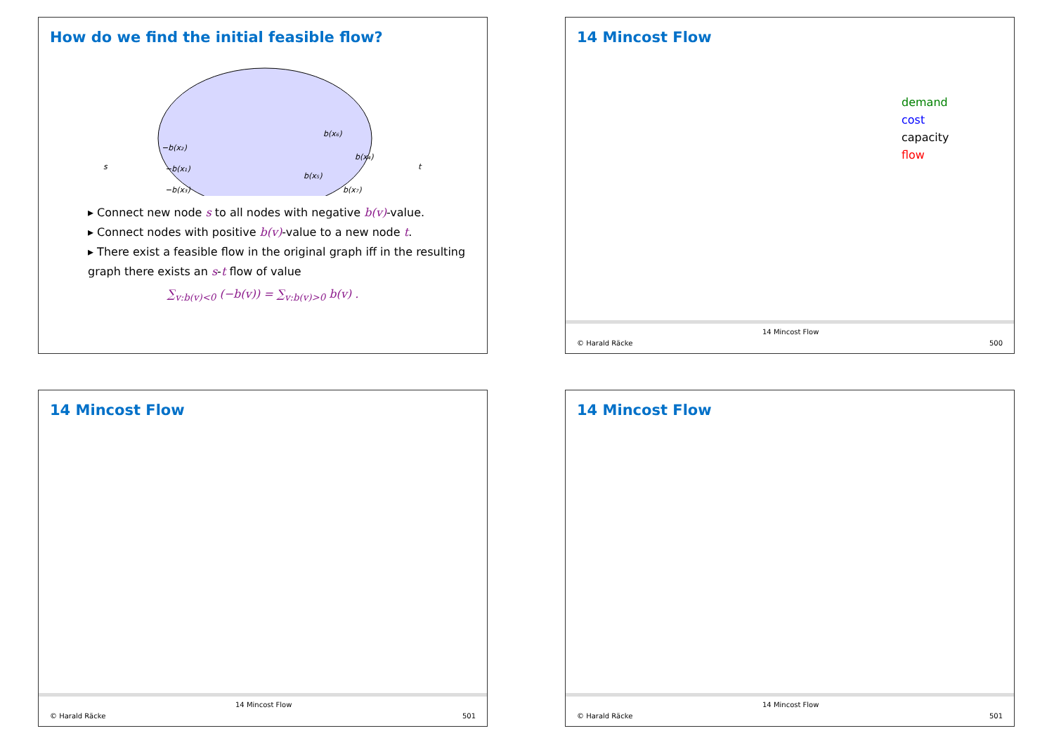How do we find the initial feasible flow?
s
t
−b(x₁)
−b(x₂)
−b(x₃)
b(x₆)
b(x₄)
b(x₅)
b(x₇)
▸ Connect new node s to all nodes with negative b(v)-value.
▸ Connect nodes with positive b(v)-value to a new node t.
▸ There exist a feasible flow in the original graph iff in the resulting graph there exists an s-t flow of value
∑<sub>v:b(v)<0</sub> (−b(v)) = ∑<sub>v:b(v)>0</sub> b(v) .
14 Mincost Flow
demand
cost
capacity
flow
14 Mincost Flow
© Harald Räcke 500
14 Mincost Flow
14 Mincost Flow
© Harald Räcke 501
14 Mincost Flow
14 Mincost Flow
© Harald Räcke 501